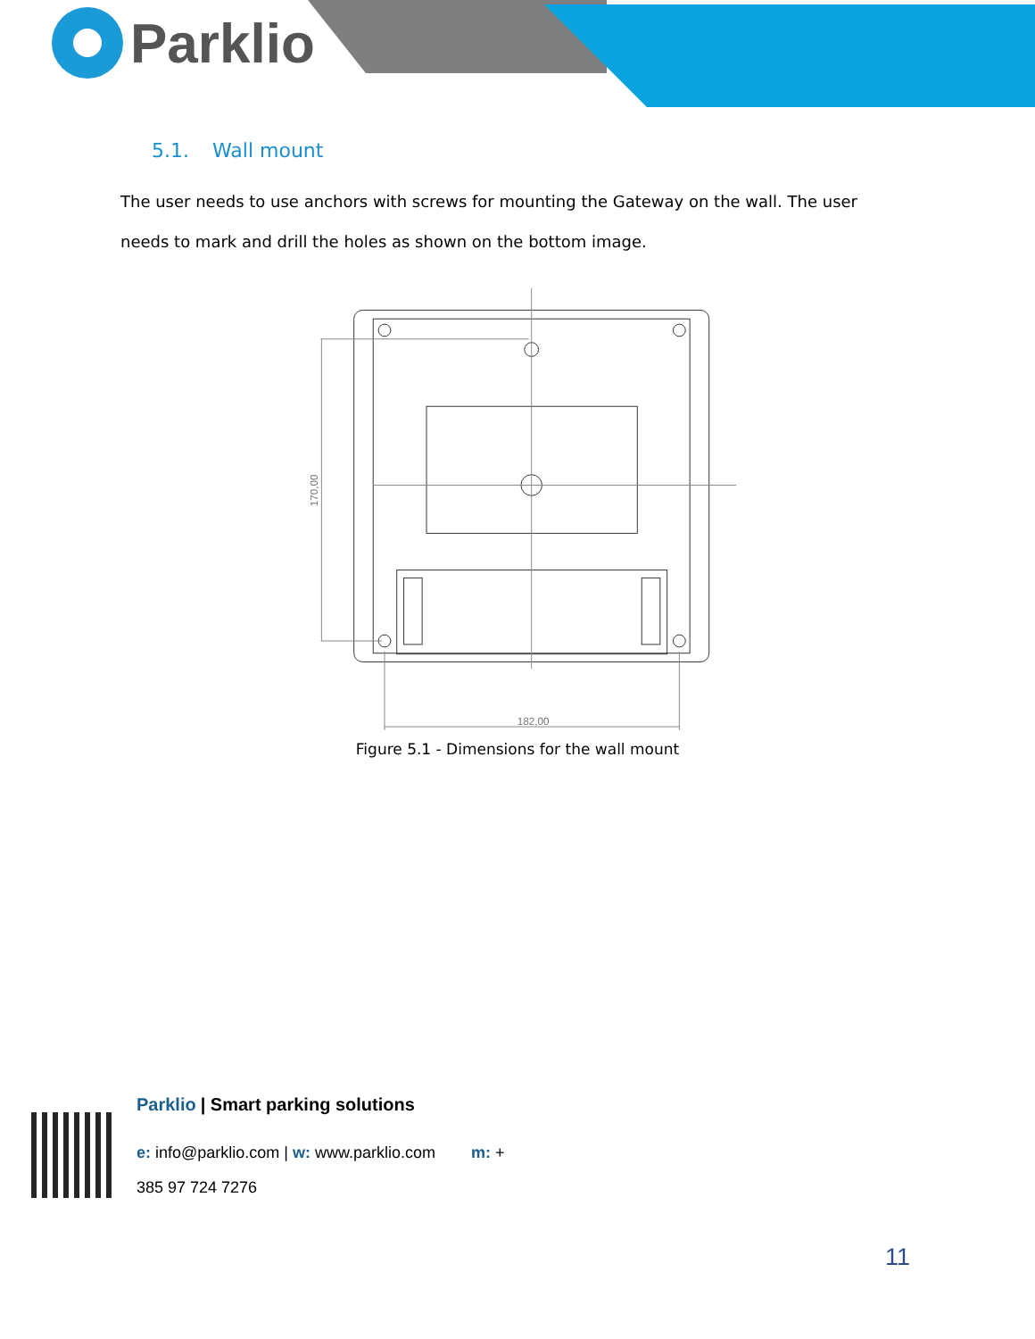Parklio
5.1. Wall mount
The user needs to use anchors with screws for mounting the Gateway on the wall. The user needs to mark and drill the holes as shown on the bottom image.
182,00
170,00
Figure 5.1 - Dimensions for the wall mount
Parklio | Smart parking solutions
e: info@parklio.com | w: www.parklio.com m: +
385 97 724 7276
11